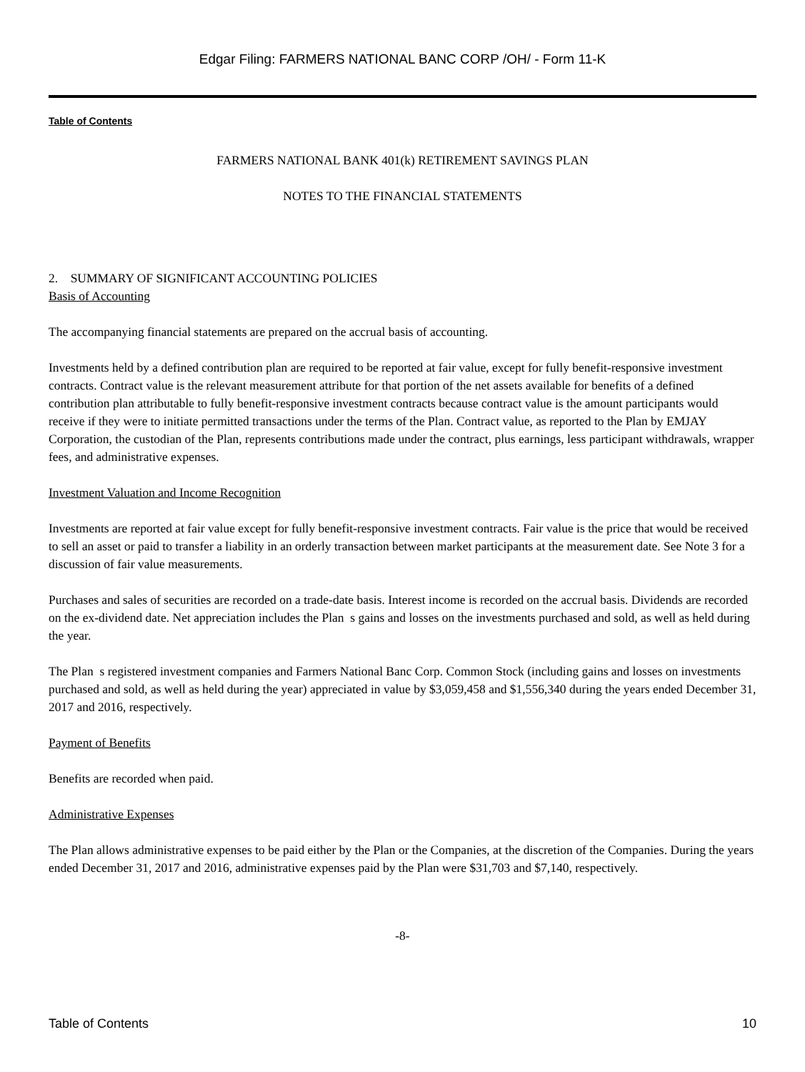Edgar Filing: FARMERS NATIONAL BANC CORP /OH/ - Form 11-K
Table of Contents
FARMERS NATIONAL BANK 401(k) RETIREMENT SAVINGS PLAN
NOTES TO THE FINANCIAL STATEMENTS
2. SUMMARY OF SIGNIFICANT ACCOUNTING POLICIES
Basis of Accounting
The accompanying financial statements are prepared on the accrual basis of accounting.
Investments held by a defined contribution plan are required to be reported at fair value, except for fully benefit-responsive investment contracts. Contract value is the relevant measurement attribute for that portion of the net assets available for benefits of a defined contribution plan attributable to fully benefit-responsive investment contracts because contract value is the amount participants would receive if they were to initiate permitted transactions under the terms of the Plan. Contract value, as reported to the Plan by EMJAY Corporation, the custodian of the Plan, represents contributions made under the contract, plus earnings, less participant withdrawals, wrapper fees, and administrative expenses.
Investment Valuation and Income Recognition
Investments are reported at fair value except for fully benefit-responsive investment contracts. Fair value is the price that would be received to sell an asset or paid to transfer a liability in an orderly transaction between market participants at the measurement date. See Note 3 for a discussion of fair value measurements.
Purchases and sales of securities are recorded on a trade-date basis. Interest income is recorded on the accrual basis. Dividends are recorded on the ex-dividend date. Net appreciation includes the Plan s gains and losses on the investments purchased and sold, as well as held during the year.
The Plan s registered investment companies and Farmers National Banc Corp. Common Stock (including gains and losses on investments purchased and sold, as well as held during the year) appreciated in value by $3,059,458 and $1,556,340 during the years ended December 31, 2017 and 2016, respectively.
Payment of Benefits
Benefits are recorded when paid.
Administrative Expenses
The Plan allows administrative expenses to be paid either by the Plan or the Companies, at the discretion of the Companies. During the years ended December 31, 2017 and 2016, administrative expenses paid by the Plan were $31,703 and $7,140, respectively.
-8-
Table of Contents 10